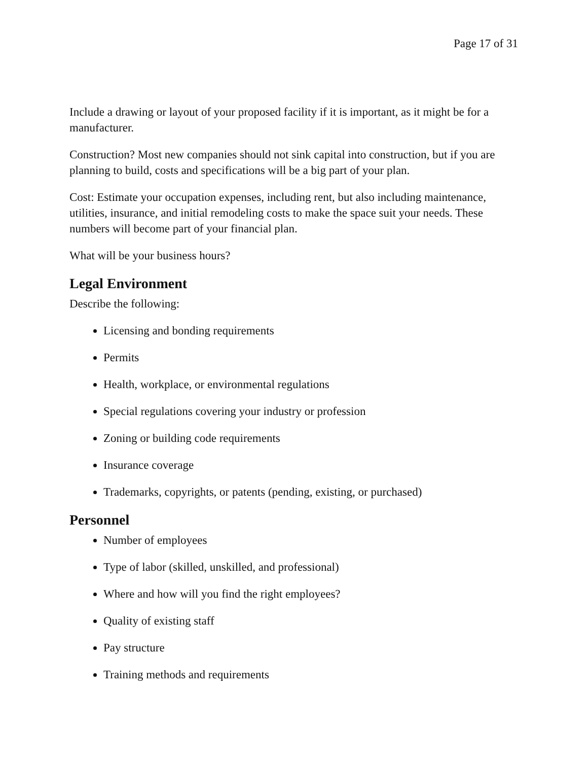Page 17 of 31
Include a drawing or layout of your proposed facility if it is important, as it might be for a manufacturer.
Construction? Most new companies should not sink capital into construction, but if you are planning to build, costs and specifications will be a big part of your plan.
Cost: Estimate your occupation expenses, including rent, but also including maintenance, utilities, insurance, and initial remodeling costs to make the space suit your needs. These numbers will become part of your financial plan.
What will be your business hours?
Legal Environment
Describe the following:
Licensing and bonding requirements
Permits
Health, workplace, or environmental regulations
Special regulations covering your industry or profession
Zoning or building code requirements
Insurance coverage
Trademarks, copyrights, or patents (pending, existing, or purchased)
Personnel
Number of employees
Type of labor (skilled, unskilled, and professional)
Where and how will you find the right employees?
Quality of existing staff
Pay structure
Training methods and requirements